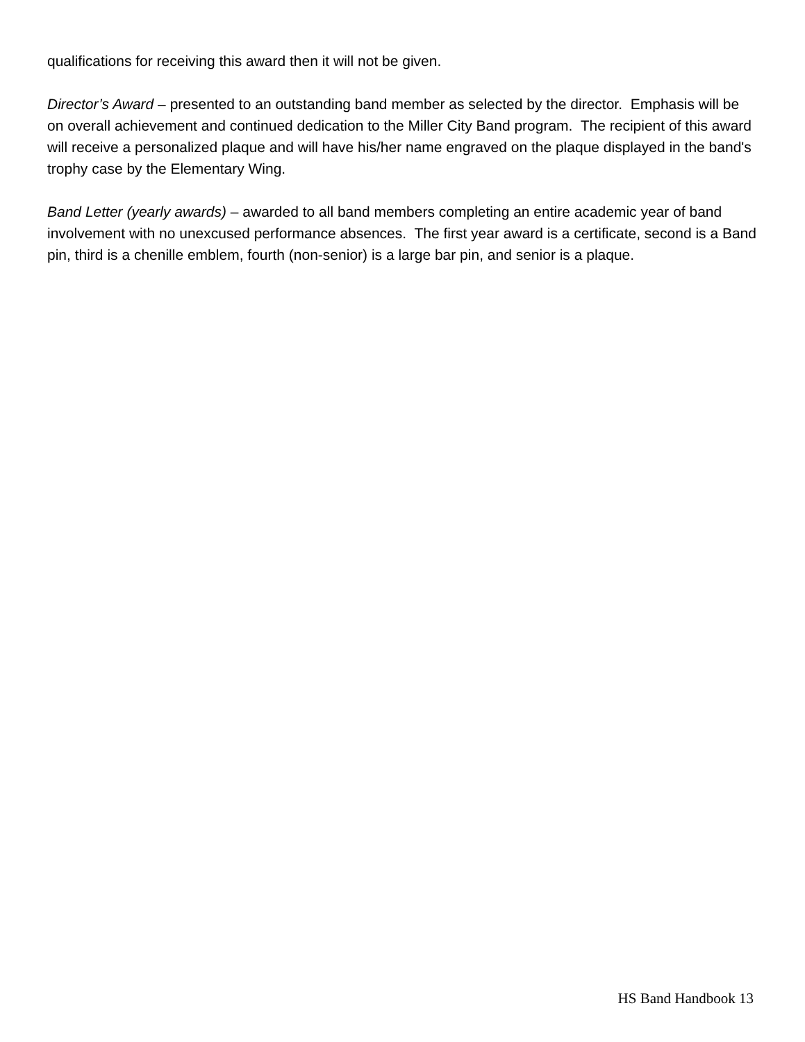qualifications for receiving this award then it will not be given.
Director’s Award – presented to an outstanding band member as selected by the director. Emphasis will be on overall achievement and continued dedication to the Miller City Band program. The recipient of this award will receive a personalized plaque and will have his/her name engraved on the plaque displayed in the band's trophy case by the Elementary Wing.
Band Letter (yearly awards) – awarded to all band members completing an entire academic year of band involvement with no unexcused performance absences. The first year award is a certificate, second is a Band pin, third is a chenille emblem, fourth (non-senior) is a large bar pin, and senior is a plaque.
HS Band Handbook 13